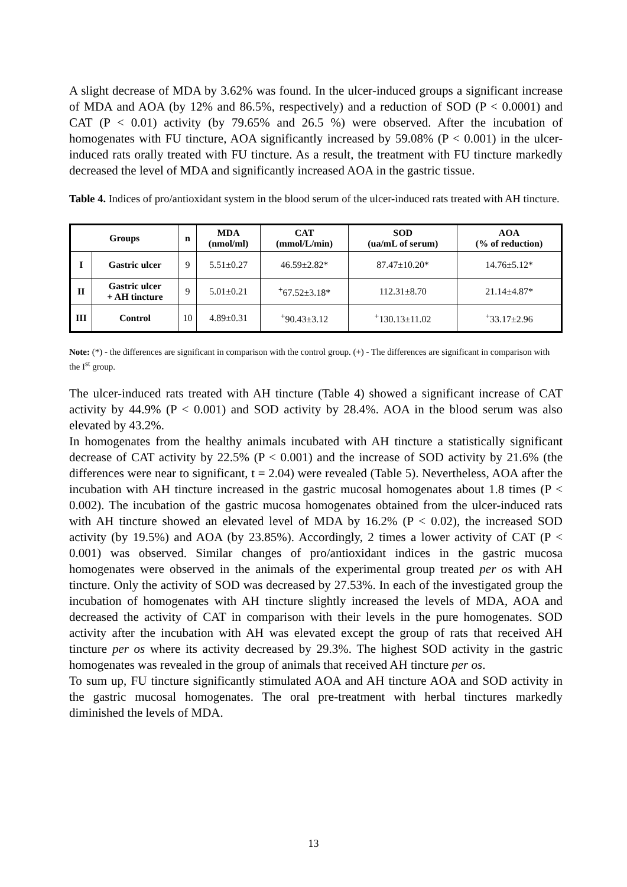A slight decrease of MDA by 3.62% was found. In the ulcer-induced groups a significant increase of MDA and AOA (by 12% and 86.5%, respectively) and a reduction of SOD (P < 0.0001) and CAT (P < 0.01) activity (by 79.65% and 26.5 %) were observed. After the incubation of homogenates with FU tincture, AOA significantly increased by 59.08% (P < 0.001) in the ulcer-induced rats orally treated with FU tincture. As a result, the treatment with FU tincture markedly decreased the level of MDA and significantly increased AOA in the gastric tissue.
Table 4. Indices of pro/antioxidant system in the blood serum of the ulcer-induced rats treated with AH tincture.
| Groups | | n | MDA (nmol/ml) | CAT (mmol/L/min) | SOD (ua/mL of serum) | AOA (% of reduction) |
| --- | --- | --- | --- | --- | --- | --- |
| I | Gastric ulcer | 9 | 5.51±0.27 | 46.59±2.82* | 87.47±10.20* | 14.76±5.12* |
| II | Gastric ulcer + AH tincture | 9 | 5.01±0.21 | <sup>+</sup>67.52±3.18* | 112.31±8.70 | 21.14±4.87* |
| III | Control | 10 | 4.89±0.31 | <sup>+</sup>90.43±3.12 | <sup>+</sup>130.13±11.02 | <sup>+</sup>33.17±2.96 |
Note: (*) - the differences are significant in comparison with the control group. (+) - The differences are significant in comparison with the I<sup>st</sup> group.
The ulcer-induced rats treated with AH tincture (Table 4) showed a significant increase of CAT activity by 44.9% (P < 0.001) and SOD activity by 28.4%. AOA in the blood serum was also elevated by 43.2%.
In homogenates from the healthy animals incubated with AH tincture a statistically significant decrease of CAT activity by 22.5% (P < 0.001) and the increase of SOD activity by 21.6% (the differences were near to significant, t = 2.04) were revealed (Table 5). Nevertheless, AOA after the incubation with AH tincture increased in the gastric mucosal homogenates about 1.8 times (P < 0.002). The incubation of the gastric mucosa homogenates obtained from the ulcer-induced rats with AH tincture showed an elevated level of MDA by 16.2% (P < 0.02), the increased SOD activity (by 19.5%) and AOA (by 23.85%). Accordingly, 2 times a lower activity of CAT (P < 0.001) was observed. Similar changes of pro/antioxidant indices in the gastric mucosa homogenates were observed in the animals of the experimental group treated per os with AH tincture. Only the activity of SOD was decreased by 27.53%. In each of the investigated group the incubation of homogenates with AH tincture slightly increased the levels of MDA, AOA and decreased the activity of CAT in comparison with their levels in the pure homogenates. SOD activity after the incubation with AH was elevated except the group of rats that received AH tincture per os where its activity decreased by 29.3%. The highest SOD activity in the gastric homogenates was revealed in the group of animals that received AH tincture per os.
To sum up, FU tincture significantly stimulated AOA and AH tincture AOA and SOD activity in the gastric mucosal homogenates. The oral pre-treatment with herbal tinctures markedly diminished the levels of MDA.
13